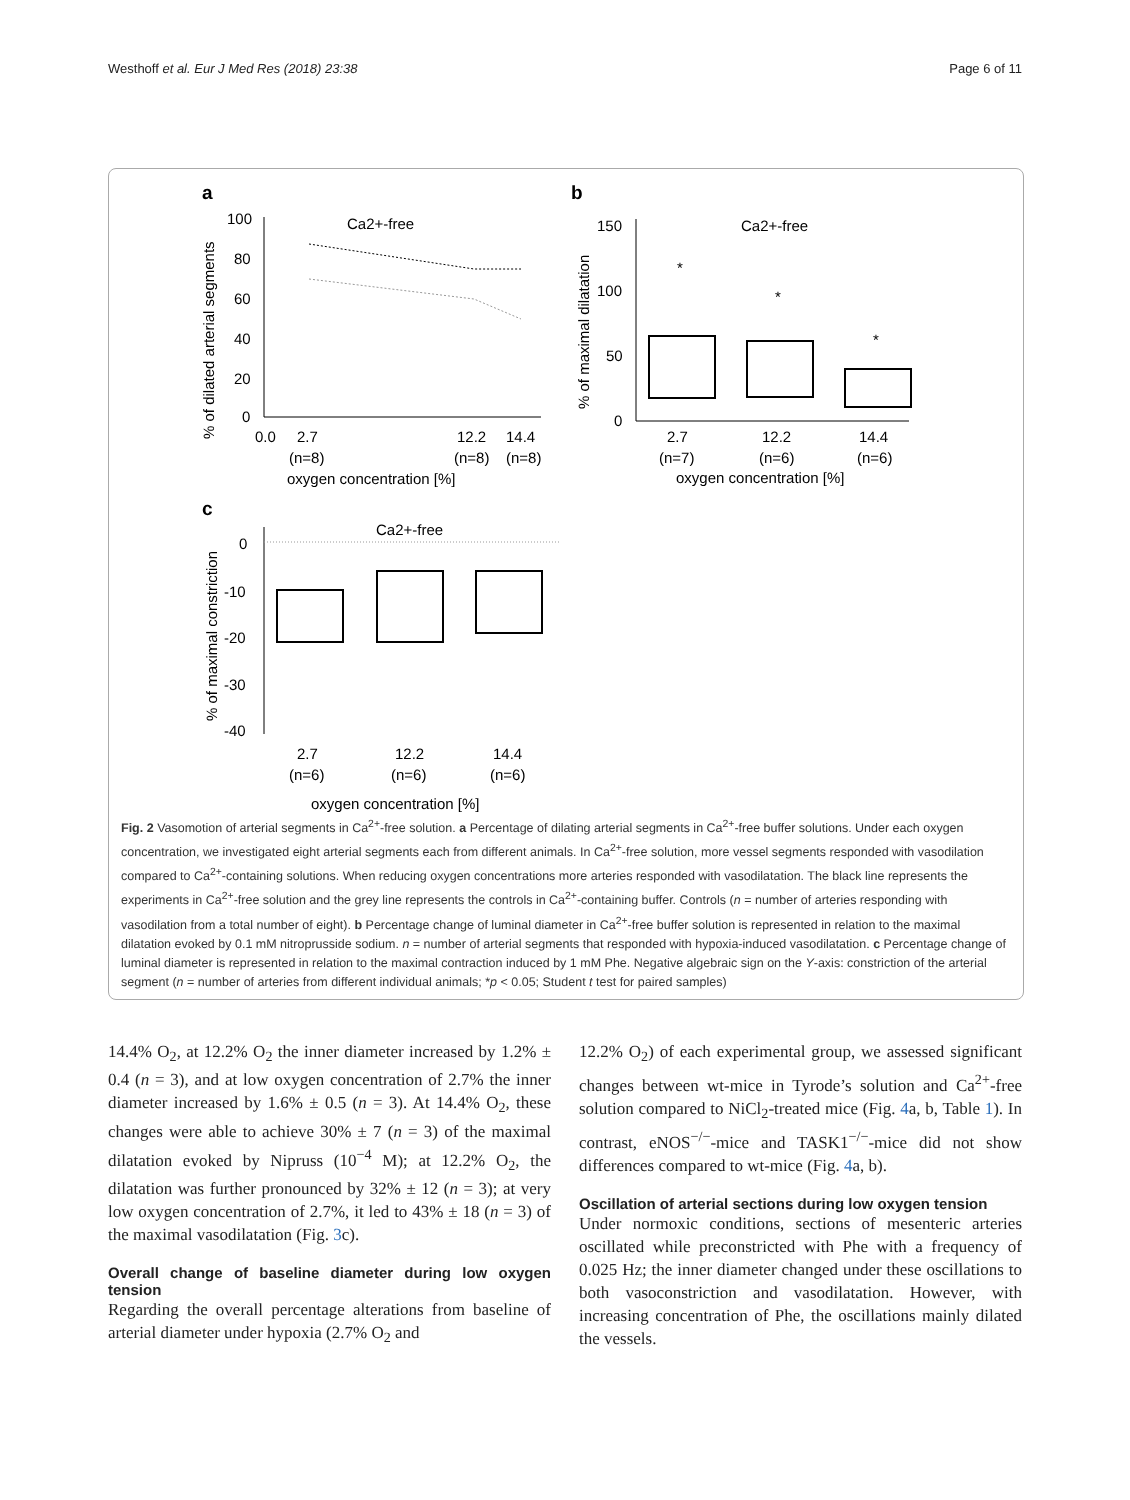Westhoff et al. Eur J Med Res (2018) 23:38 Page 6 of 11
a
Ca2+-free
100
80
60
40
20
0
0.0
2.7
12.2
14.4
(n=8)
(n=8)
(n=8)
oxygen concentration [%]
% of dilated arterial segments
b
Ca2+-free
150
100
50
0
*
*
*
2.7
12.2
14.4
(n=7)
(n=6)
(n=6)
oxygen concentration [%]
% of maximal dilatation
c
Ca2+-free
0
-10
-20
-30
-40
2.7
12.2
14.4
(n=6)
(n=6)
(n=6)
oxygen concentration [%]
% of maximal constriction
Fig. 2 Vasomotion of arterial segments in Ca<sup>2+</sup>-free solution. a Percentage of dilating arterial segments in Ca<sup>2+</sup>-free buffer solutions. Under each oxygen concentration, we investigated eight arterial segments each from different animals. In Ca<sup>2+</sup>-free solution, more vessel segments responded with vasodilation compared to Ca<sup>2+</sup>-containing solutions. When reducing oxygen concentrations more arteries responded with vasodilatation. The black line represents the experiments in Ca<sup>2+</sup>-free solution and the grey line represents the controls in Ca<sup>2+</sup>-containing buffer. Controls (n = number of arteries responding with vasodilation from a total number of eight). b Percentage change of luminal diameter in Ca<sup>2+</sup>-free buffer solution is represented in relation to the maximal dilatation evoked by 0.1 mM nitroprusside sodium. n = number of arterial segments that responded with hypoxia-induced vasodilatation. c Percentage change of luminal diameter is represented in relation to the maximal contraction induced by 1 mM Phe. Negative algebraic sign on the Y-axis: constriction of the arterial segment (n = number of arteries from different individual animals; *p < 0.05; Student t test for paired samples)
14.4% O<sub>2</sub>, at 12.2% O<sub>2</sub> the inner diameter increased by 1.2% ± 0.4 (n = 3), and at low oxygen concentration of 2.7% the inner diameter increased by 1.6% ± 0.5 (n = 3). At 14.4% O<sub>2</sub>, these changes were able to achieve 30% ± 7 (n = 3) of the maximal dilatation evoked by Nipruss (10<sup>−4</sup> M); at 12.2% O<sub>2</sub>, the dilatation was further pronounced by 32% ± 12 (n = 3); at very low oxygen concentration of 2.7%, it led to 43% ± 18 (n = 3) of the maximal vasodilatation (Fig. 3c).
Overall change of baseline diameter during low oxygen tension
Regarding the overall percentage alterations from baseline of arterial diameter under hypoxia (2.7% O<sub>2</sub> and
12.2% O<sub>2</sub>) of each experimental group, we assessed significant changes between wt-mice in Tyrode’s solution and Ca<sup>2+</sup>-free solution compared to NiCl<sub>2</sub>-treated mice (Fig. 4a, b, Table 1). In contrast, eNOS<sup>−/−</sup>-mice and TASK1<sup>−/−</sup>-mice did not show differences compared to wt-mice (Fig. 4a, b).
Oscillation of arterial sections during low oxygen tension
Under normoxic conditions, sections of mesenteric arteries oscillated while preconstricted with Phe with a frequency of 0.025 Hz; the inner diameter changed under these oscillations to both vasoconstriction and vasodilatation. However, with increasing concentration of Phe, the oscillations mainly dilated the vessels.